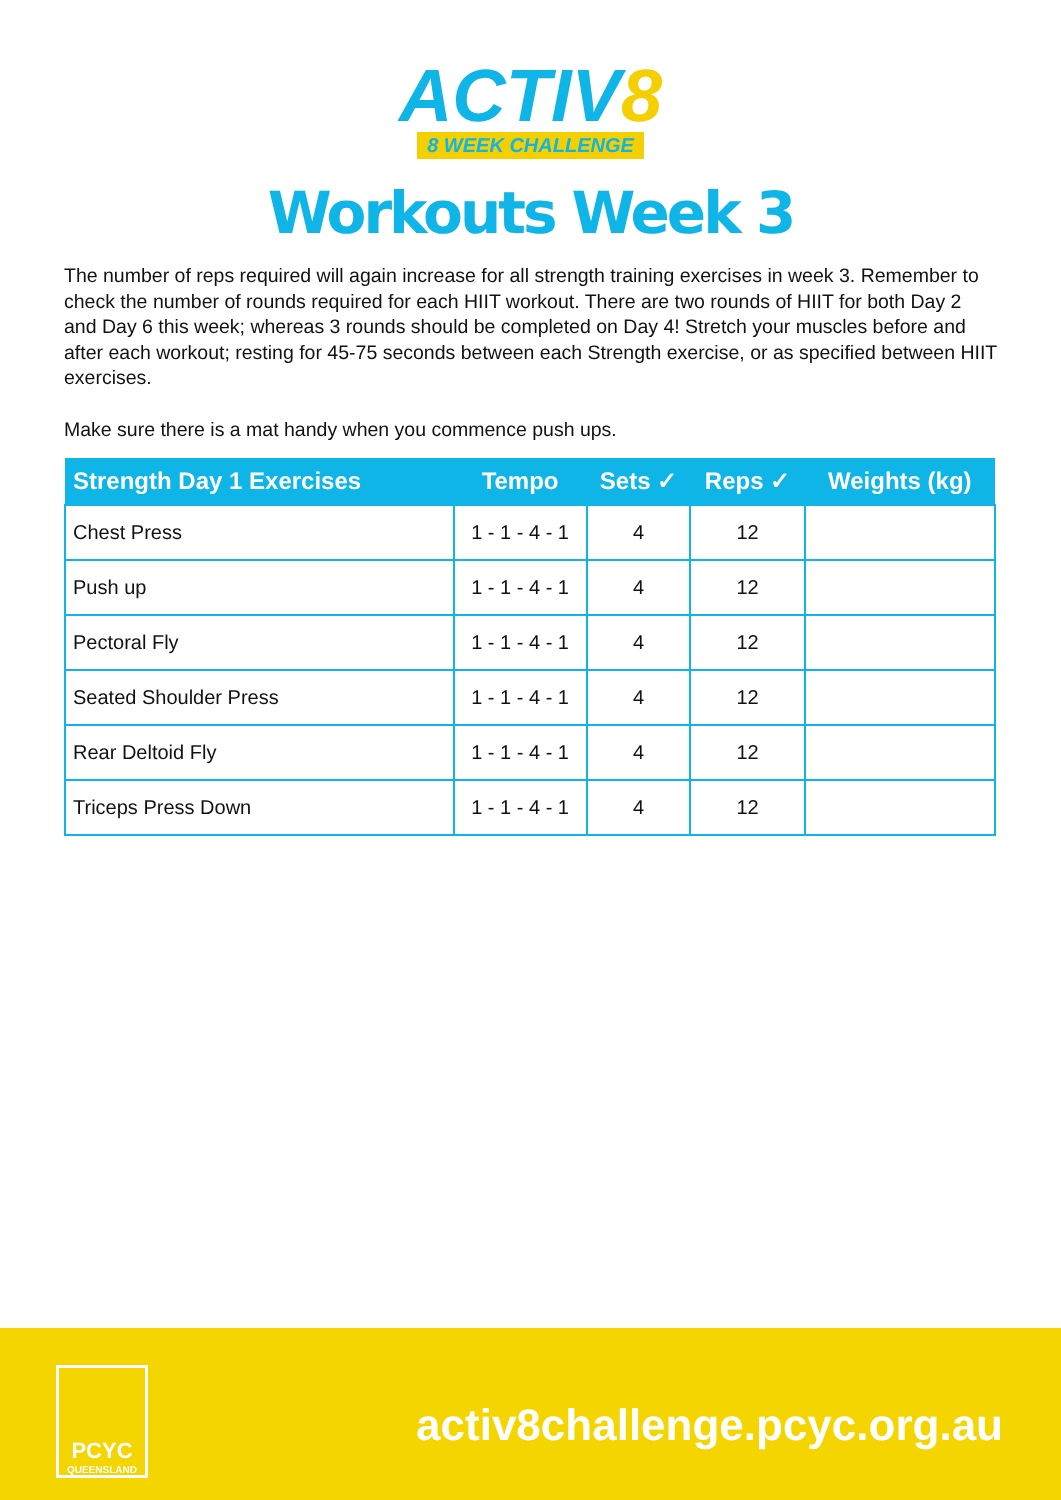ACTIV8
8 WEEK CHALLENGE
Workouts Week 3
The number of reps required will again increase for all strength training exercises in week 3. Remember to check the number of rounds required for each HIIT workout. There are two rounds of HIIT for both Day 2 and Day 6 this week; whereas 3 rounds should be completed on Day 4! Stretch your muscles before and after each workout; resting for 45-75 seconds between each Strength exercise, or as specified between HIIT exercises.
Make sure there is a mat handy when you commence push ups.
| Strength Day 1 Exercises | Tempo | Sets ✓ | Reps ✓ | Weights (kg) |
| --- | --- | --- | --- | --- |
| Chest Press | 1 - 1 - 4 - 1 | 4 | 12 | |
| Push up | 1 - 1 - 4 - 1 | 4 | 12 | |
| Pectoral Fly | 1 - 1 - 4 - 1 | 4 | 12 | |
| Seated Shoulder Press | 1 - 1 - 4 - 1 | 4 | 12 | |
| Rear Deltoid Fly | 1 - 1 - 4 - 1 | 4 | 12 | |
| Triceps Press Down | 1 - 1 - 4 - 1 | 4 | 12 | |
PCYC
QUEENSLAND
activ8challenge.pcyc.org.au